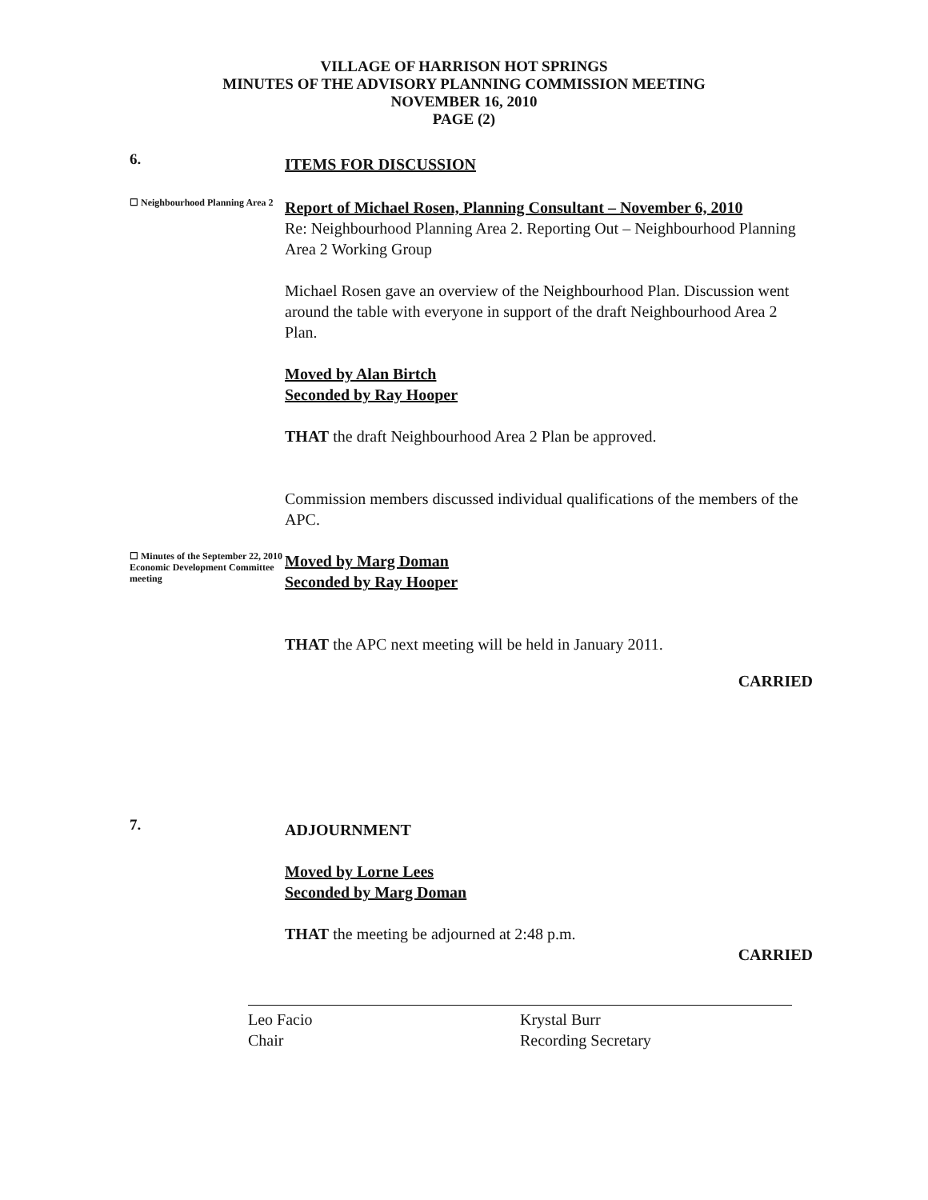VILLAGE OF HARRISON HOT SPRINGS
MINUTES OF THE ADVISORY PLANNING COMMISSION MEETING
NOVEMBER 16, 2010
PAGE (2)
6.
ITEMS FOR DISCUSSION
☐ Neighbourhood Planning Area 2
Report of Michael Rosen, Planning Consultant – November 6, 2010
Re: Neighbourhood Planning Area 2. Reporting Out – Neighbourhood Planning Area 2 Working Group
Michael Rosen gave an overview of the Neighbourhood Plan. Discussion went around the table with everyone in support of the draft Neighbourhood Area 2 Plan.
Moved by Alan Birtch
Seconded by Ray Hooper
THAT the draft Neighbourhood Area 2 Plan be approved.
Commission members discussed individual qualifications of the members of the APC.
☐ Minutes of the September 22, 2010 Economic Development Committee meeting
Moved by Marg Doman
Seconded by Ray Hooper
THAT the APC next meeting will be held in January 2011.
CARRIED
7.
ADJOURNMENT
Moved by Lorne Lees
Seconded by Marg Doman
THAT the meeting be adjourned at 2:48 p.m.
CARRIED
Leo Facio
Chair
Krystal Burr
Recording Secretary